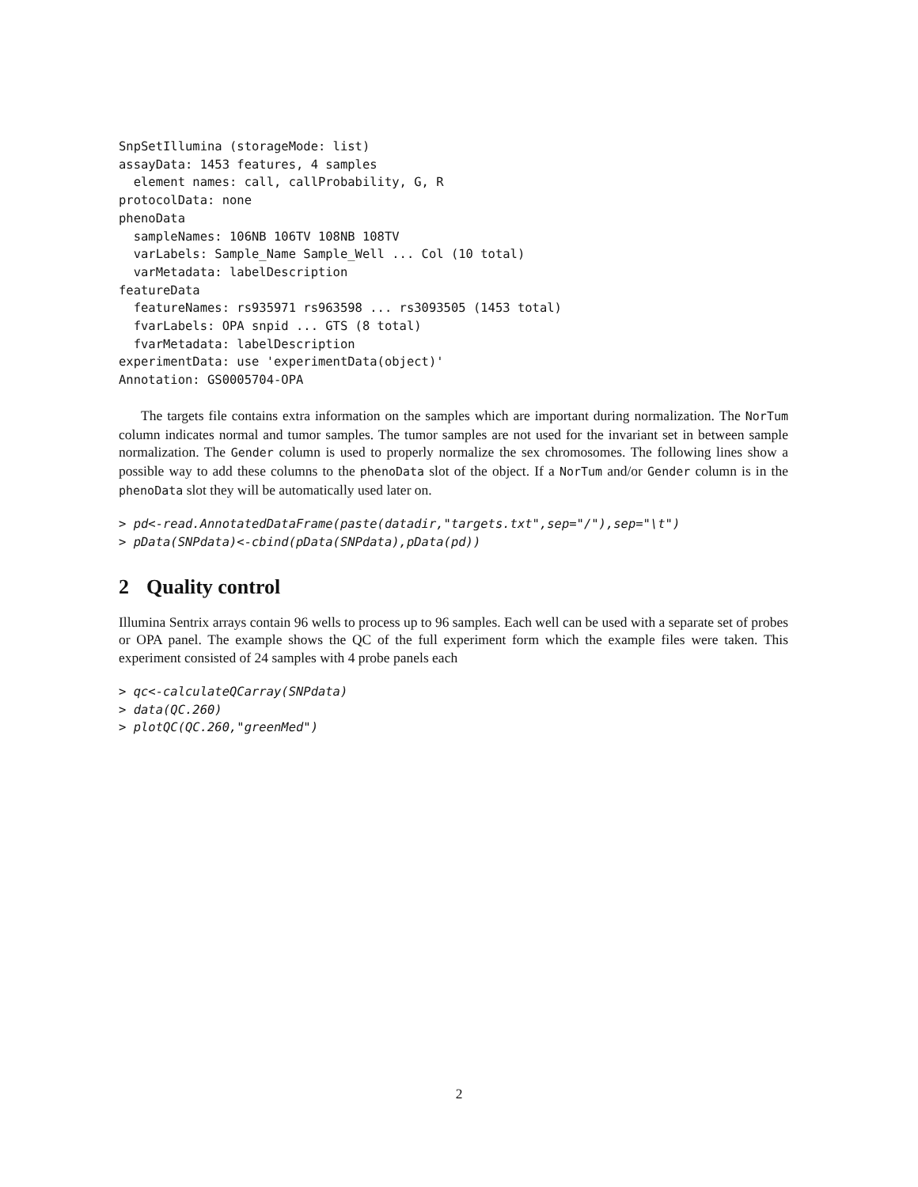SnpSetIllumina (storageMode: list)
assayData: 1453 features, 4 samples
  element names: call, callProbability, G, R
protocolData: none
phenoData
  sampleNames: 106NB 106TV 108NB 108TV
  varLabels: Sample_Name Sample_Well ... Col (10 total)
  varMetadata: labelDescription
featureData
  featureNames: rs935971 rs963598 ... rs3093505 (1453 total)
  fvarLabels: OPA snpid ... GTS (8 total)
  fvarMetadata: labelDescription
experimentData: use 'experimentData(object)'
Annotation: GS0005704-OPA
The targets file contains extra information on the samples which are important during normalization. The NorTum column indicates normal and tumor samples. The tumor samples are not used for the invariant set in between sample normalization. The Gender column is used to properly normalize the sex chromosomes. The following lines show a possible way to add these columns to the phenoData slot of the object. If a NorTum and/or Gender column is in the phenoData slot they will be automatically used later on.
> pd<-read.AnnotatedDataFrame(paste(datadir,"targets.txt",sep="/"),sep="\t")
> pData(SNPdata)<-cbind(pData(SNPdata),pData(pd))
2 Quality control
Illumina Sentrix arrays contain 96 wells to process up to 96 samples. Each well can be used with a separate set of probes or OPA panel. The example shows the QC of the full experiment form which the example files were taken. This experiment consisted of 24 samples with 4 probe panels each
> qc<-calculateQCarray(SNPdata)
> data(QC.260)
> plotQC(QC.260,"greenMed")
2